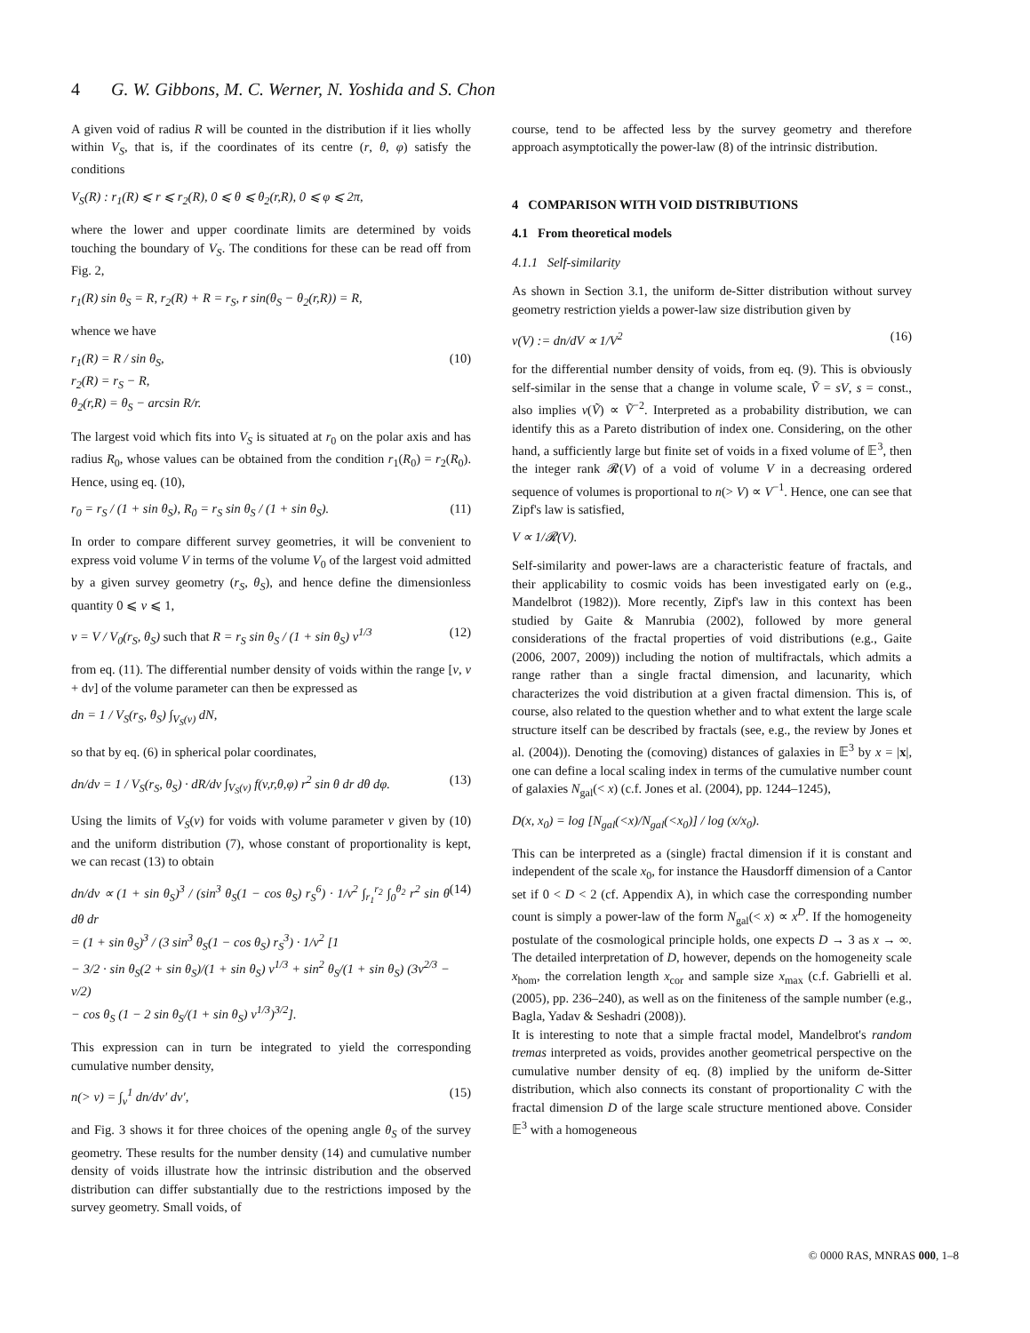4 G. W. Gibbons, M. C. Werner, N. Yoshida and S. Chon
A given void of radius R will be counted in the distribution if it lies wholly within V<sub>S</sub>, that is, if the coordinates of its centre (r, θ, φ) satisfy the conditions
V<sub>S</sub>(R) : r<sub>1</sub>(R) ⩽ r ⩽ r<sub>2</sub>(R), 0 ⩽ θ ⩽ θ<sub>2</sub>(r,R), 0 ⩽ φ ⩽ 2π,
where the lower and upper coordinate limits are determined by voids touching the boundary of V<sub>S</sub>. The conditions for these can be read off from Fig. 2,
r<sub>1</sub>(R) sin θ<sub>S</sub> = R, r<sub>2</sub>(R) + R = r<sub>S</sub>, r sin(θ<sub>S</sub> − θ<sub>2</sub>(r,R)) = R,
whence we have
r<sub>1</sub>(R) = R / sin θ<sub>S</sub>,
r<sub>2</sub>(R) = r<sub>S</sub> − R,
θ<sub>2</sub>(r,R) = θ<sub>S</sub> − arcsin R/r. (10)
The largest void which fits into V<sub>S</sub> is situated at r<sub>0</sub> on the polar axis and has radius R<sub>0</sub>, whose values can be obtained from the condition r<sub>1</sub>(R<sub>0</sub>) = r<sub>2</sub>(R<sub>0</sub>). Hence, using eq. (10),
r<sub>0</sub> = r<sub>S</sub> / (1 + sin θ<sub>S</sub>), R<sub>0</sub> = r<sub>S</sub> sin θ<sub>S</sub> / (1 + sin θ<sub>S</sub>). (11)
In order to compare different survey geometries, it will be convenient to express void volume V in terms of the volume V<sub>0</sub> of the largest void admitted by a given survey geometry (r<sub>S</sub>, θ<sub>S</sub>), and hence define the dimensionless quantity 0 ⩽ v ⩽ 1,
v = V / V<sub>0</sub>(r<sub>S</sub>, θ<sub>S</sub>) such that R = r<sub>S</sub> sin θ<sub>S</sub> / (1 + sin θ<sub>S</sub>) v<sup>1/3</sup> (12)
from eq. (11). The differential number density of voids within the range [v, v + dv] of the volume parameter can then be expressed as
dn = 1 / V<sub>S</sub>(r<sub>S</sub>, θ<sub>S</sub>) ∫<sub>V<sub>S</sub>(v)</sub> dN,
so that by eq. (6) in spherical polar coordinates,
dn/dv = 1 / V<sub>S</sub>(r<sub>S</sub>, θ<sub>S</sub>) · dR/dv ∫<sub>V<sub>S</sub>(v)</sub> f(v,r,θ,φ) r<sup>2</sup> sin θ dr dθ dφ. (13)
Using the limits of V<sub>S</sub>(v) for voids with volume parameter v given by (10) and the uniform distribution (7), whose constant of proportionality is kept, we can recast (13) to obtain
dn/dv ∝ (1 + sin θ<sub>S</sub>)<sup>3</sup> / (sin<sup>3</sup> θ<sub>S</sub>(1 − cos θ<sub>S</sub>) r<sub>S</sub><sup>6</sup>) · 1/v<sup>2</sup> ∫<sub>r<sub>1</sub></sub><sup>r<sub>2</sub></sup> ∫<sub>0</sub><sup>θ<sub>2</sub></sup> r<sup>2</sup> sin θ dθ dr
= (1 + sin θ<sub>S</sub>)<sup>3</sup> / (3 sin<sup>3</sup> θ<sub>S</sub>(1 − cos θ<sub>S</sub>) r<sub>S</sub><sup>3</sup>) · 1/v<sup>2</sup> [1
− 3/2 · sin θ<sub>S</sub>(2 + sin θ<sub>S</sub>)/(1 + sin θ<sub>S</sub>) v<sup>1/3</sup> + sin<sup>2</sup> θ<sub>S</sub>/(1 + sin θ<sub>S</sub>) (3v<sup>2/3</sup> − v/2)
− cos θ<sub>S</sub> (1 − 2 sin θ<sub>S</sub>/(1 + sin θ<sub>S</sub>) v<sup>1/3</sup>)<sup>3/2</sup>]. (14)
This expression can in turn be integrated to yield the corresponding cumulative number density,
n(> v) = ∫<sub>v</sub><sup>1</sup> dn/dv′ dv′, (15)
and Fig. 3 shows it for three choices of the opening angle θ<sub>S</sub> of the survey geometry. These results for the number density (14) and cumulative number density of voids illustrate how the intrinsic distribution and the observed distribution can differ substantially due to the restrictions imposed by the survey geometry. Small voids, of
course, tend to be affected less by the survey geometry and therefore approach asymptotically the power-law (8) of the intrinsic distribution.
4 COMPARISON WITH VOID DISTRIBUTIONS
4.1 From theoretical models
4.1.1 Self-similarity
As shown in Section 3.1, the uniform de-Sitter distribution without survey geometry restriction yields a power-law size distribution given by
ν(V) := dn/dV ∝ 1/V<sup>2</sup> (16)
for the differential number density of voids, from eq. (9). This is obviously self-similar in the sense that a change in volume scale, Ṽ = sV, s = const., also implies ν(Ṽ) ∝ Ṽ<sup>−2</sup>. Interpreted as a probability distribution, we can identify this as a Pareto distribution of index one. Considering, on the other hand, a sufficiently large but finite set of voids in a fixed volume of 𝔼<sup>3</sup>, then the integer rank 𝓡(V) of a void of volume V in a decreasing ordered sequence of volumes is proportional to n(> V) ∝ V<sup>−1</sup>. Hence, one can see that Zipf's law is satisfied,
V ∝ 1/𝓡(V).
Self-similarity and power-laws are a characteristic feature of fractals, and their applicability to cosmic voids has been investigated early on (e.g., Mandelbrot (1982)). More recently, Zipf's law in this context has been studied by Gaite & Manrubia (2002), followed by more general considerations of the fractal properties of void distributions (e.g., Gaite (2006, 2007, 2009)) including the notion of multifractals, which admits a range rather than a single fractal dimension, and lacunarity, which characterizes the void distribution at a given fractal dimension. This is, of course, also related to the question whether and to what extent the large scale structure itself can be described by fractals (see, e.g., the review by Jones et al. (2004)). Denoting the (comoving) distances of galaxies in 𝔼<sup>3</sup> by x = |x|, one can define a local scaling index in terms of the cumulative number count of galaxies N<sub>gal</sub>(< x) (c.f. Jones et al. (2004), pp. 1244–1245),
D(x, x<sub>0</sub>) = log [N<sub>gal</sub>(<x)/N<sub>gal</sub>(<x<sub>0</sub>)] / log (x/x<sub>0</sub>).
This can be interpreted as a (single) fractal dimension if it is constant and independent of the scale x<sub>0</sub>, for instance the Hausdorff dimension of a Cantor set if 0 < D < 2 (cf. Appendix A), in which case the corresponding number count is simply a power-law of the form N<sub>gal</sub>(< x) ∝ x<sup>D</sup>. If the homogeneity postulate of the cosmological principle holds, one expects D → 3 as x → ∞. The detailed interpretation of D, however, depends on the homogeneity scale x<sub>hom</sub>, the correlation length x<sub>cor</sub> and sample size x<sub>max</sub> (c.f. Gabrielli et al. (2005), pp. 236–240), as well as on the finiteness of the sample number (e.g., Bagla, Yadav & Seshadri (2008)).
It is interesting to note that a simple fractal model, Mandelbrot's random tremas interpreted as voids, provides another geometrical perspective on the cumulative number density of eq. (8) implied by the uniform de-Sitter distribution, which also connects its constant of proportionality C with the fractal dimension D of the large scale structure mentioned above. Consider 𝔼<sup>3</sup> with a homogeneous
© 0000 RAS, MNRAS 000, 1–8